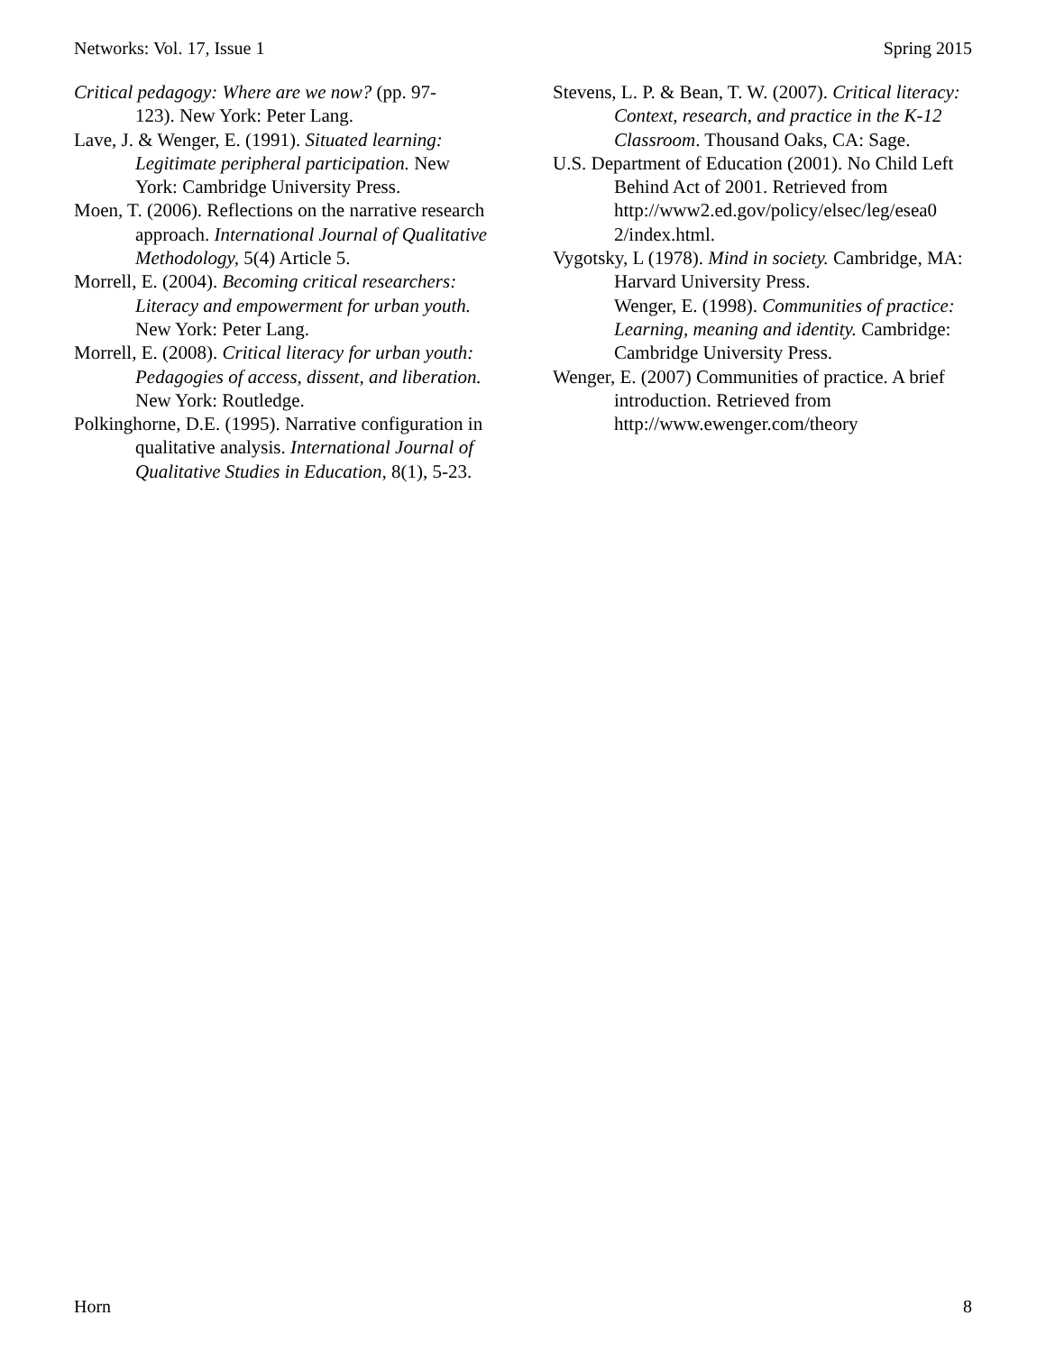Networks: Vol. 17, Issue 1 Spring 2015
Critical pedagogy: Where are we now? (pp. 97-
123). New York: Peter Lang.
Lave, J. & Wenger, E. (1991). Situated learning: Legitimate peripheral participation. New York: Cambridge University Press.
Moen, T. (2006). Reflections on the narrative research approach. International Journal of Qualitative Methodology, 5(4) Article 5.
Morrell, E. (2004). Becoming critical researchers: Literacy and empowerment for urban youth. New York: Peter Lang.
Morrell, E. (2008). Critical literacy for urban youth: Pedagogies of access, dissent, and liberation. New York: Routledge.
Polkinghorne, D.E. (1995). Narrative configuration in qualitative analysis. International Journal of Qualitative Studies in Education, 8(1), 5-23.
Stevens, L. P. & Bean, T. W. (2007). Critical literacy: Context, research, and practice in the K-12 Classroom. Thousand Oaks, CA: Sage.
U.S. Department of Education (2001). No Child Left Behind Act of 2001. Retrieved from http://www2.ed.gov/policy/elsec/leg/esea0 2/index.html.
Vygotsky, L (1978). Mind in society. Cambridge, MA: Harvard University Press.
Wenger, E. (1998). Communities of practice: Learning, meaning and identity. Cambridge: Cambridge University Press.
Wenger, E. (2007) Communities of practice. A brief introduction. Retrieved from http://www.ewenger.com/theory
Horn 8